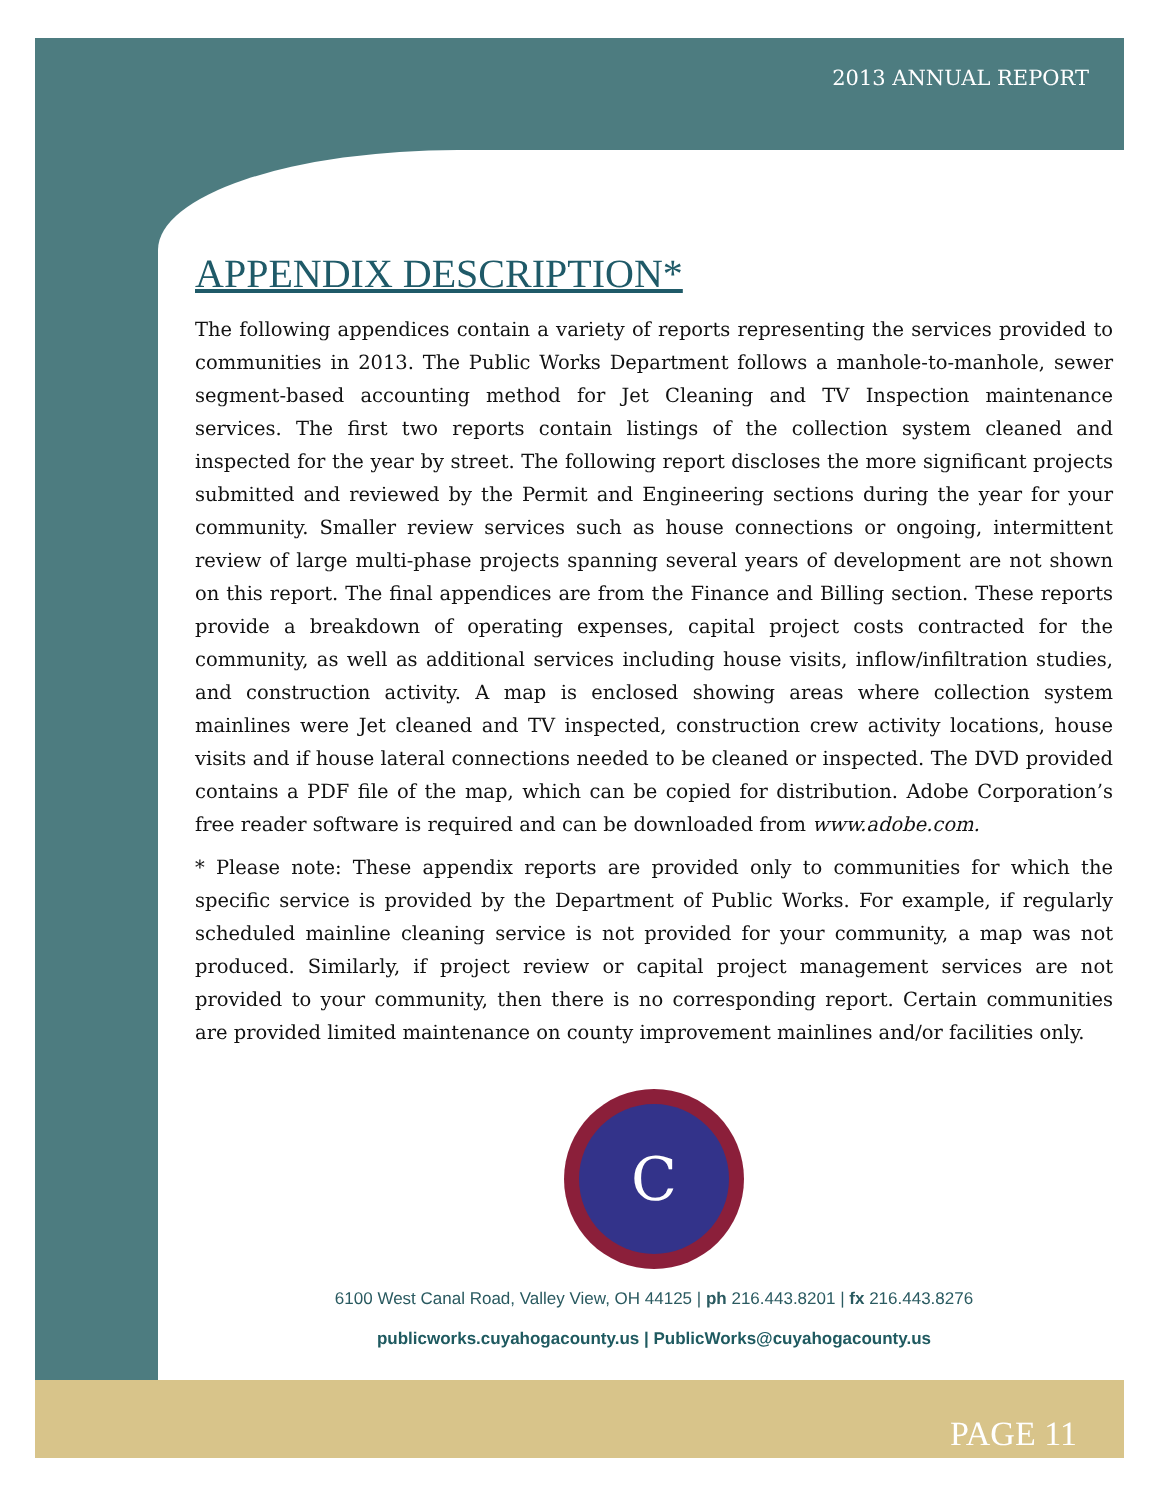2013 ANNUAL REPORT
APPENDIX DESCRIPTION*
The following appendices contain a variety of reports representing the services provided to communities in 2013. The Public Works Department follows a manhole-to-manhole, sewer segment-based accounting method for Jet Cleaning and TV Inspection maintenance services. The first two reports contain listings of the collection system cleaned and inspected for the year by street. The following report discloses the more significant projects submitted and reviewed by the Permit and Engineering sections during the year for your community. Smaller review services such as house connections or ongoing, intermittent review of large multi-phase projects spanning several years of development are not shown on this report. The final appendices are from the Finance and Billing section. These reports provide a breakdown of operating expenses, capital project costs contracted for the community, as well as additional services including house visits, inflow/infiltration studies, and construction activity. A map is enclosed showing areas where collection system mainlines were Jet cleaned and TV inspected, construction crew activity locations, house visits and if house lateral connections needed to be cleaned or inspected. The DVD provided contains a PDF file of the map, which can be copied for distribution. Adobe Corporation’s free reader software is required and can be downloaded from www.adobe.com.
* Please note: These appendix reports are provided only to communities for which the specific service is provided by the Department of Public Works. For example, if regularly scheduled mainline cleaning service is not provided for your community, a map was not produced. Similarly, if project review or capital project management services are not provided to your community, then there is no corresponding report. Certain communities are provided limited maintenance on county improvement mainlines and/or facilities only.
C
6100 West Canal Road, Valley View, OH 44125 | ph 216.443.8201 | fx 216.443.8276
publicworks.cuyahogacounty.us | PublicWorks@cuyahogacounty.us
PAGE 11